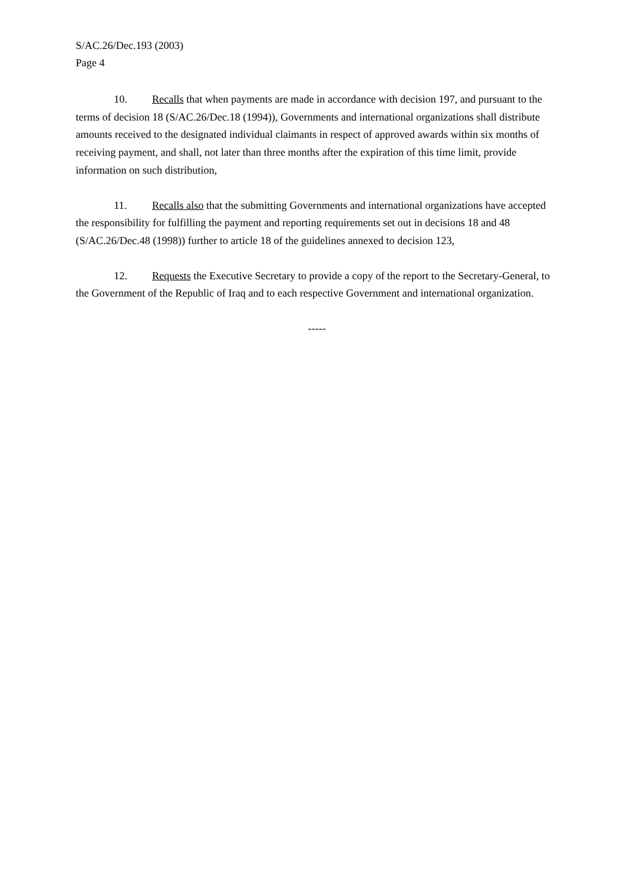S/AC.26/Dec.193 (2003)
Page 4
10. Recalls that when payments are made in accordance with decision 197, and pursuant to the terms of decision 18 (S/AC.26/Dec.18 (1994)), Governments and international organizations shall distribute amounts received to the designated individual claimants in respect of approved awards within six months of receiving payment, and shall, not later than three months after the expiration of this time limit, provide information on such distribution,
11. Recalls also that the submitting Governments and international organizations have accepted the responsibility for fulfilling the payment and reporting requirements set out in decisions 18 and 48 (S/AC.26/Dec.48 (1998)) further to article 18 of the guidelines annexed to decision 123,
12. Requests the Executive Secretary to provide a copy of the report to the Secretary-General, to the Government of the Republic of Iraq and to each respective Government and international organization.
-----